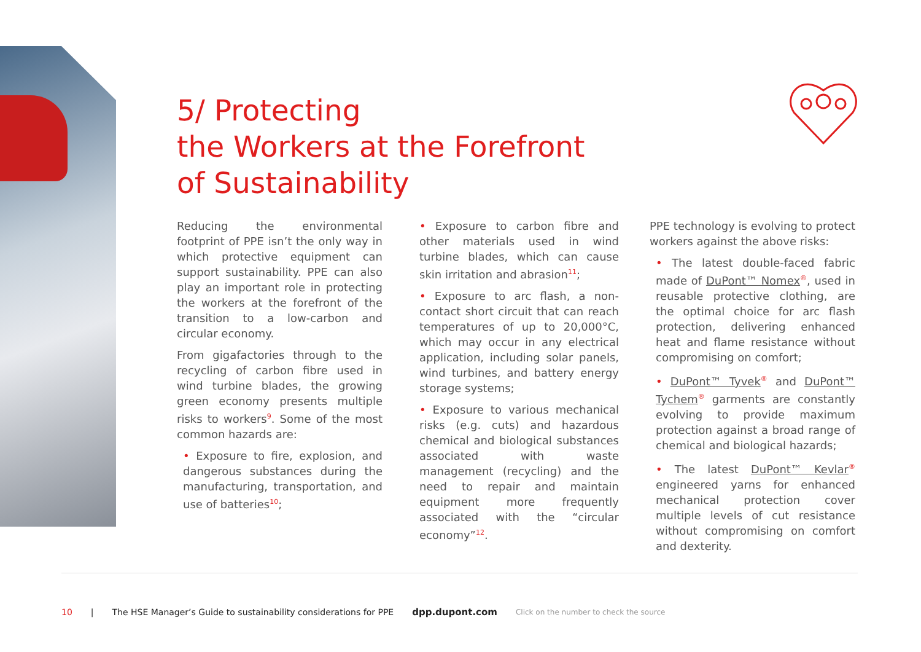5/ Protecting
the Workers at the Forefront
of Sustainability
Reducing the environmental footprint of PPE isn’t the only way in which protective equipment can support sustainability. PPE can also play an important role in protecting the workers at the forefront of the transition to a low-carbon and circular economy.
From gigafactories through to the recycling of carbon fibre used in wind turbine blades, the growing green economy presents multiple risks to workers<sup>9</sup>. Some of the most common hazards are:
• Exposure to fire, explosion, and dangerous substances during the manufacturing, transportation, and use of batteries<sup>10</sup>;
• Exposure to carbon fibre and other materials used in wind turbine blades, which can cause skin irritation and abrasion<sup>11</sup>;
• Exposure to arc flash, a non-contact short circuit that can reach temperatures of up to 20,000°C, which may occur in any electrical application, including solar panels, wind turbines, and battery energy storage systems;
• Exposure to various mechanical risks (e.g. cuts) and hazardous chemical and biological substances associated with waste management (recycling) and the need to repair and maintain equipment more frequently associated with the “circular economy”<sup>12</sup>.
PPE technology is evolving to protect workers against the above risks:
• The latest double-faced fabric made of DuPont™ Nomex<sup>®</sup>, used in reusable protective clothing, are the optimal choice for arc flash protection, delivering enhanced heat and flame resistance without compromising on comfort;
• DuPont™ Tyvek<sup>®</sup> and DuPont™ Tychem<sup>®</sup> garments are constantly evolving to provide maximum protection against a broad range of chemical and biological hazards;
• The latest DuPont™ Kevlar<sup>®</sup> engineered yarns for enhanced mechanical protection cover multiple levels of cut resistance without compromising on comfort and dexterity.
10 | The HSE Manager’s Guide to sustainability considerations for PPE dpp.dupont.com Click on the number to check the source